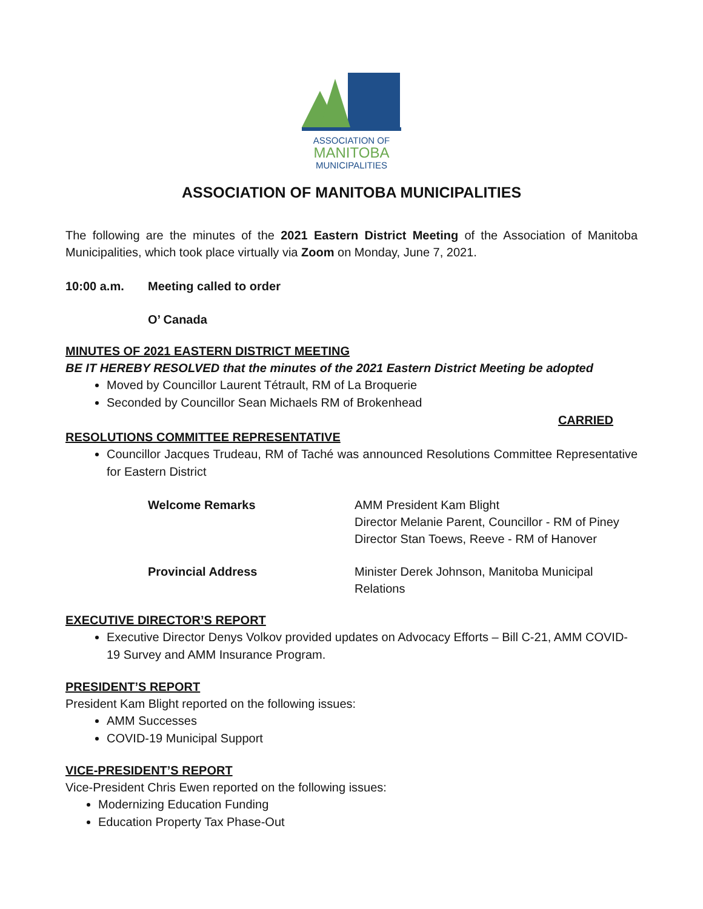ASSOCIATION OF
MANITOBA
MUNICIPALITIES
ASSOCIATION OF MANITOBA MUNICIPALITIES
The following are the minutes of the 2021 Eastern District Meeting of the Association of Manitoba Municipalities, which took place virtually via Zoom on Monday, June 7, 2021.
10:00 a.m. Meeting called to order
O’ Canada
MINUTES OF 2021 EASTERN DISTRICT MEETING
BE IT HEREBY RESOLVED that the minutes of the 2021 Eastern District Meeting be adopted
Moved by Councillor Laurent Tétrault, RM of La Broquerie
Seconded by Councillor Sean Michaels RM of Brokenhead
CARRIED
RESOLUTIONS COMMITTEE REPRESENTATIVE
Councillor Jacques Trudeau, RM of Taché was announced Resolutions Committee Representative for Eastern District
Welcome Remarks AMM President Kam Blight
Director Melanie Parent, Councillor - RM of Piney
Director Stan Toews, Reeve - RM of Hanover
Provincial Address Minister Derek Johnson, Manitoba Municipal Relations
EXECUTIVE DIRECTOR’S REPORT
Executive Director Denys Volkov provided updates on Advocacy Efforts – Bill C-21, AMM COVID-19 Survey and AMM Insurance Program.
PRESIDENT’S REPORT
President Kam Blight reported on the following issues:
AMM Successes
COVID-19 Municipal Support
VICE-PRESIDENT’S REPORT
Vice-President Chris Ewen reported on the following issues:
Modernizing Education Funding
Education Property Tax Phase-Out